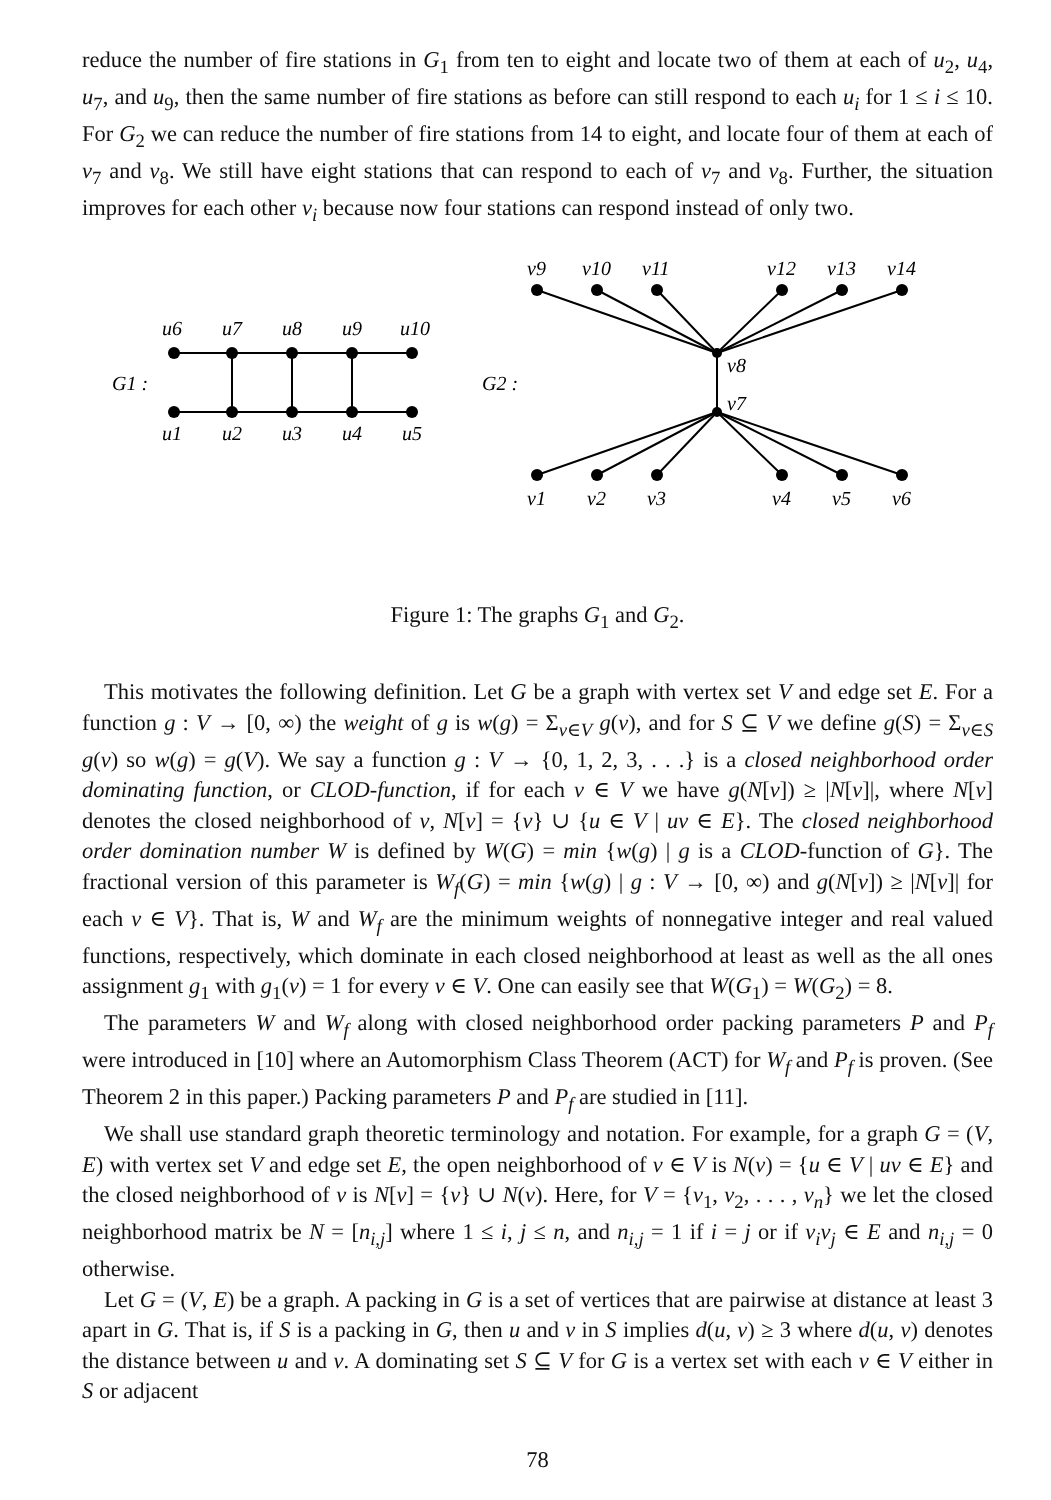reduce the number of fire stations in G<sub>1</sub> from ten to eight and locate two of them at each of u<sub>2</sub>, u<sub>4</sub>, u<sub>7</sub>, and u<sub>9</sub>, then the same number of fire stations as before can still respond to each u<sub>i</sub> for 1 ≤ i ≤ 10. For G<sub>2</sub> we can reduce the number of fire stations from 14 to eight, and locate four of them at each of v<sub>7</sub> and v<sub>8</sub>. We still have eight stations that can respond to each of v<sub>7</sub> and v<sub>8</sub>. Further, the situation improves for each other v<sub>i</sub> because now four stations can respond instead of only two.
u6
u7
u8
u9
u10
G1 :
u1
u2
u3
u4
u5
v9
v10
v11
v12
v13
v14
G2 :
v8
v7
v1
v2
v3
v4
v5
v6
Figure 1: The graphs G<sub>1</sub> and G<sub>2</sub>.
This motivates the following definition. Let G be a graph with vertex set V and edge set E. For a function g : V → [0, ∞) the weight of g is w(g) = Σ<sub>v∈V</sub> g(v), and for S ⊆ V we define g(S) = Σ<sub>v∈S</sub> g(v) so w(g) = g(V). We say a function g : V → {0, 1, 2, 3, . . .} is a closed neighborhood order dominating function, or CLOD-function, if for each v ∈ V we have g(N[v]) ≥ |N[v]|, where N[v] denotes the closed neighborhood of v, N[v] = {v} ∪ {u ∈ V | uv ∈ E}. The closed neighborhood order domination number W is defined by W(G) = min {w(g) | g is a CLOD-function of G}. The fractional version of this parameter is W<sub>f</sub>(G) = min {w(g) | g : V → [0, ∞) and g(N[v]) ≥ |N[v]| for each v ∈ V}. That is, W and W<sub>f</sub> are the minimum weights of nonnegative integer and real valued functions, respectively, which dominate in each closed neighborhood at least as well as the all ones assignment g<sub>1</sub> with g<sub>1</sub>(v) = 1 for every v ∈ V. One can easily see that W(G<sub>1</sub>) = W(G<sub>2</sub>) = 8.
The parameters W and W<sub>f</sub> along with closed neighborhood order packing parameters P and P<sub>f</sub> were introduced in [10] where an Automorphism Class Theorem (ACT) for W<sub>f</sub> and P<sub>f</sub> is proven. (See Theorem 2 in this paper.) Packing parameters P and P<sub>f</sub> are studied in [11].
We shall use standard graph theoretic terminology and notation. For example, for a graph G = (V, E) with vertex set V and edge set E, the open neighborhood of v ∈ V is N(v) = {u ∈ V | uv ∈ E} and the closed neighborhood of v is N[v] = {v} ∪ N(v). Here, for V = {v<sub>1</sub>, v<sub>2</sub>, . . . , v<sub>n</sub>} we let the closed neighborhood matrix be N = [n<sub>i,j</sub>] where 1 ≤ i, j ≤ n, and n<sub>i,j</sub> = 1 if i = j or if v<sub>i</sub>v<sub>j</sub> ∈ E and n<sub>i,j</sub> = 0 otherwise.
Let G = (V, E) be a graph. A packing in G is a set of vertices that are pairwise at distance at least 3 apart in G. That is, if S is a packing in G, then u and v in S implies d(u, v) ≥ 3 where d(u, v) denotes the distance between u and v. A dominating set S ⊆ V for G is a vertex set with each v ∈ V either in S or adjacent
78